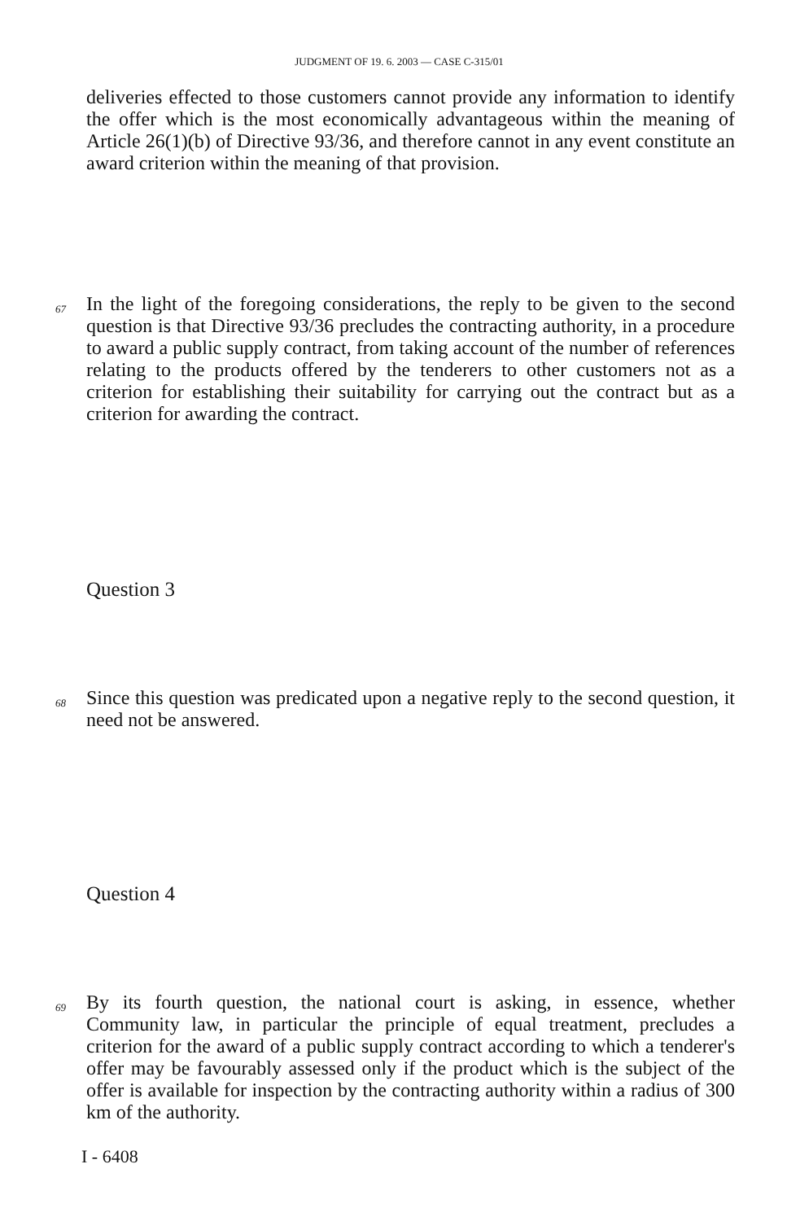JUDGMENT OF 19. 6. 2003 — CASE C-315/01
deliveries effected to those customers cannot provide any information to identify the offer which is the most economically advantageous within the meaning of Article 26(1)(b) of Directive 93/36, and therefore cannot in any event constitute an award criterion within the meaning of that provision.
67
In the light of the foregoing considerations, the reply to be given to the second question is that Directive 93/36 precludes the contracting authority, in a procedure to award a public supply contract, from taking account of the number of references relating to the products offered by the tenderers to other customers not as a criterion for establishing their suitability for carrying out the contract but as a criterion for awarding the contract.
Question 3
68
Since this question was predicated upon a negative reply to the second question, it need not be answered.
Question 4
69
By its fourth question, the national court is asking, in essence, whether Community law, in particular the principle of equal treatment, precludes a criterion for the award of a public supply contract according to which a tenderer's offer may be favourably assessed only if the product which is the subject of the offer is available for inspection by the contracting authority within a radius of 300 km of the authority.
I - 6408